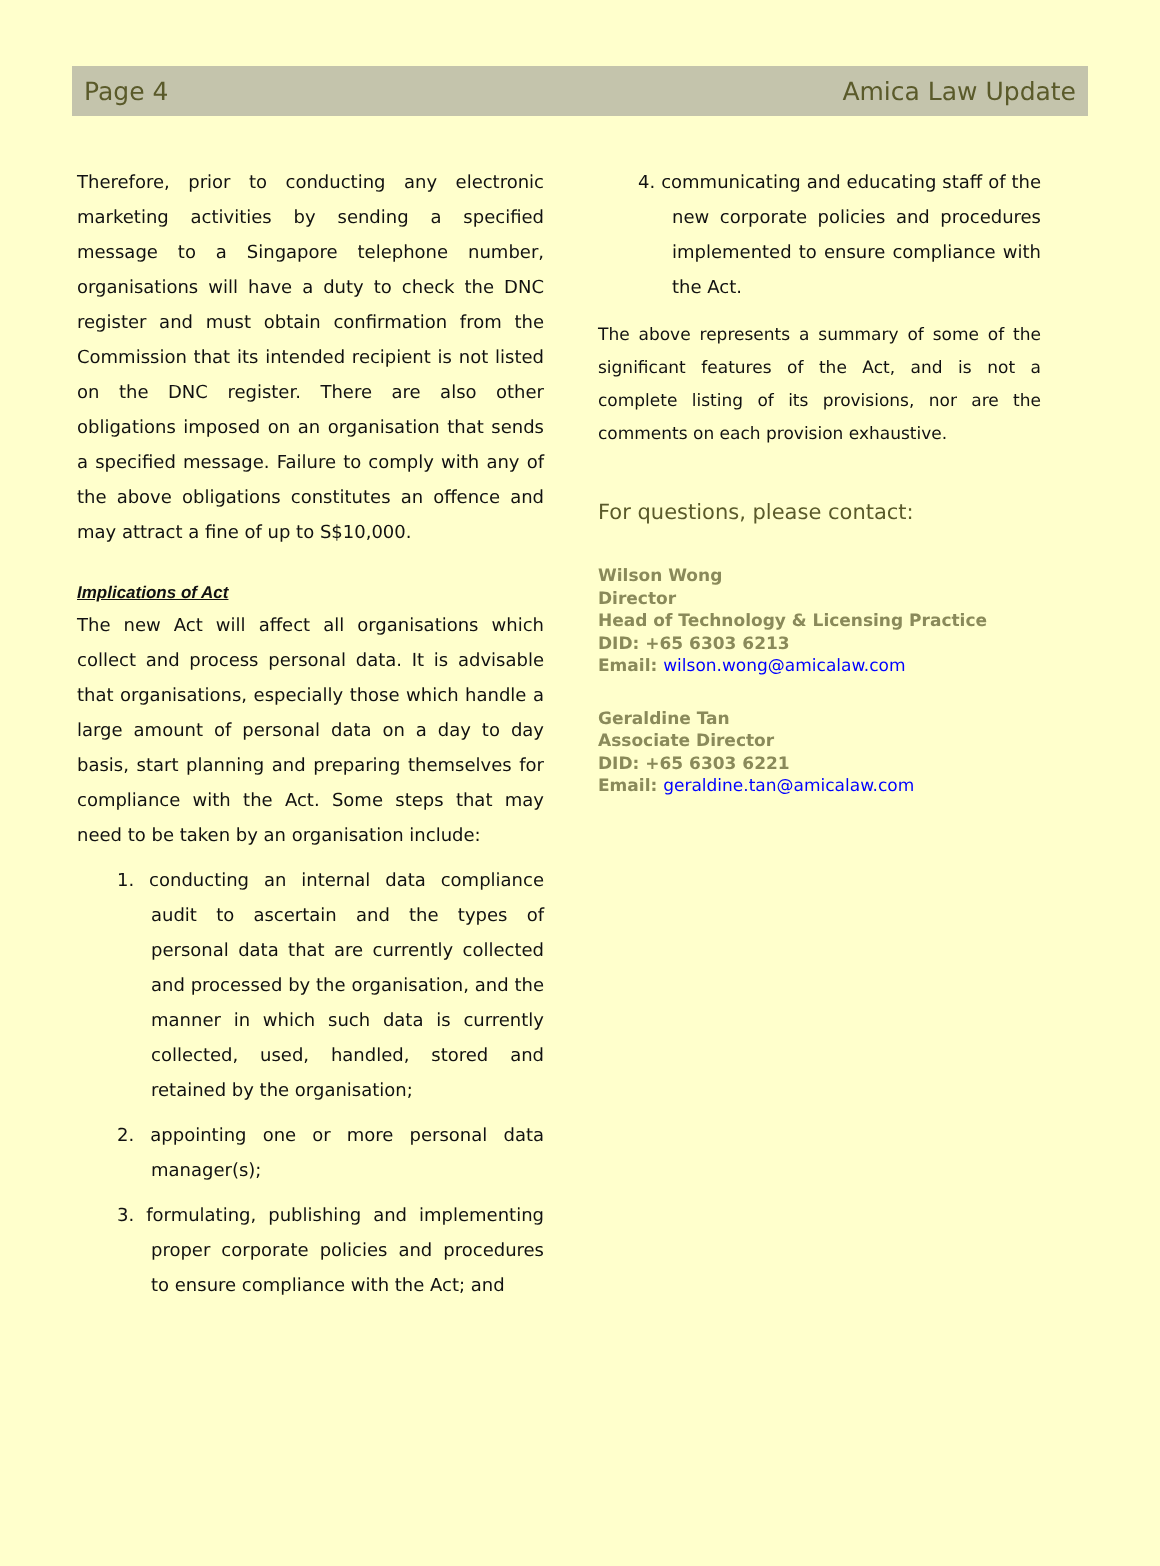Page 4 Amica Law Update
Therefore, prior to conducting any electronic marketing activities by sending a specified message to a Singapore telephone number, organisations will have a duty to check the DNC register and must obtain confirmation from the Commission that its intended recipient is not listed on the DNC register. There are also other obligations imposed on an organisation that sends a specified message. Failure to comply with any of the above obligations constitutes an offence and may attract a fine of up to S$10,000.
Implications of Act
The new Act will affect all organisations which collect and process personal data. It is advisable that organisations, especially those which handle a large amount of personal data on a day to day basis, start planning and preparing themselves for compliance with the Act. Some steps that may need to be taken by an organisation include:
1. conducting an internal data compliance audit to ascertain and the types of personal data that are currently collected and processed by the organisation, and the manner in which such data is currently collected, used, handled, stored and retained by the organisation;
2. appointing one or more personal data manager(s);
3. formulating, publishing and implementing proper corporate policies and procedures to ensure compliance with the Act; and
4. communicating and educating staff of the new corporate policies and procedures implemented to ensure compliance with the Act.
The above represents a summary of some of the significant features of the Act, and is not a complete listing of its provisions, nor are the comments on each provision exhaustive.
For questions, please contact:
Wilson Wong
Director
Head of Technology & Licensing Practice
DID: +65 6303 6213
Email: wilson.wong@amicalaw.com
Geraldine Tan
Associate Director
DID: +65 6303 6221
Email: geraldine.tan@amicalaw.com